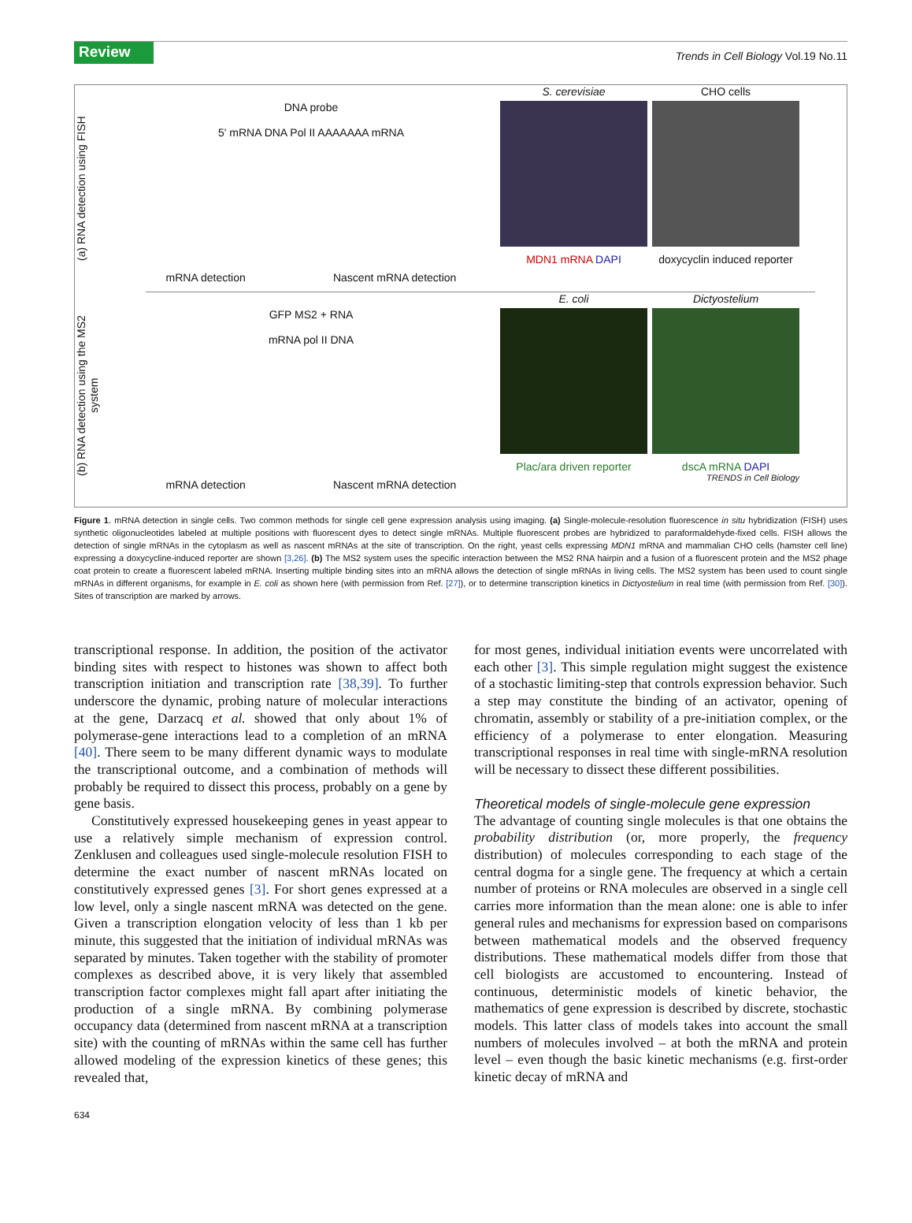Review Trends in Cell Biology Vol.19 No.11
(a) RNA detection using FISH
DNA probe
5' mRNA DNA Pol II AAAAAAA mRNA
mRNA detection Nascent mRNA detection
S. cerevisiae
MDN1 mRNA DAPI
CHO cells
doxycyclin induced reporter
(b) RNA detection using the MS2 system
GFP MS2 + RNA
mRNA pol II DNA
mRNA detection Nascent mRNA detection
E. coli
Plac/ara driven reporter
Dictyostelium
dscA mRNA DAPI
TRENDS in Cell Biology
Figure 1. mRNA detection in single cells. Two common methods for single cell gene expression analysis using imaging. (a) Single-molecule-resolution fluorescence in situ hybridization (FISH) uses synthetic oligonucleotides labeled at multiple positions with fluorescent dyes to detect single mRNAs. Multiple fluorescent probes are hybridized to paraformaldehyde-fixed cells. FISH allows the detection of single mRNAs in the cytoplasm as well as nascent mRNAs at the site of transcription. On the right, yeast cells expressing MDN1 mRNA and mammalian CHO cells (hamster cell line) expressing a doxycycline-induced reporter are shown [3,26]. (b) The MS2 system uses the specific interaction between the MS2 RNA hairpin and a fusion of a fluorescent protein and the MS2 phage coat protein to create a fluorescent labeled mRNA. Inserting multiple binding sites into an mRNA allows the detection of single mRNAs in living cells. The MS2 system has been used to count single mRNAs in different organisms, for example in E. coli as shown here (with permission from Ref. [27]), or to determine transcription kinetics in Dictyostelium in real time (with permission from Ref. [30]). Sites of transcription are marked by arrows.
transcriptional response. In addition, the position of the activator binding sites with respect to histones was shown to affect both transcription initiation and transcription rate [38,39]. To further underscore the dynamic, probing nature of molecular interactions at the gene, Darzacq et al. showed that only about 1% of polymerase-gene interactions lead to a completion of an mRNA [40]. There seem to be many different dynamic ways to modulate the transcriptional outcome, and a combination of methods will probably be required to dissect this process, probably on a gene by gene basis.
Constitutively expressed housekeeping genes in yeast appear to use a relatively simple mechanism of expression control. Zenklusen and colleagues used single-molecule resolution FISH to determine the exact number of nascent mRNAs located on constitutively expressed genes [3]. For short genes expressed at a low level, only a single nascent mRNA was detected on the gene. Given a transcription elongation velocity of less than 1 kb per minute, this suggested that the initiation of individual mRNAs was separated by minutes. Taken together with the stability of promoter complexes as described above, it is very likely that assembled transcription factor complexes might fall apart after initiating the production of a single mRNA. By combining polymerase occupancy data (determined from nascent mRNA at a transcription site) with the counting of mRNAs within the same cell has further allowed modeling of the expression kinetics of these genes; this revealed that,
for most genes, individual initiation events were uncorrelated with each other [3]. This simple regulation might suggest the existence of a stochastic limiting-step that controls expression behavior. Such a step may constitute the binding of an activator, opening of chromatin, assembly or stability of a pre-initiation complex, or the efficiency of a polymerase to enter elongation. Measuring transcriptional responses in real time with single-mRNA resolution will be necessary to dissect these different possibilities.
Theoretical models of single-molecule gene expression
The advantage of counting single molecules is that one obtains the probability distribution (or, more properly, the frequency distribution) of molecules corresponding to each stage of the central dogma for a single gene. The frequency at which a certain number of proteins or RNA molecules are observed in a single cell carries more information than the mean alone: one is able to infer general rules and mechanisms for expression based on comparisons between mathematical models and the observed frequency distributions. These mathematical models differ from those that cell biologists are accustomed to encountering. Instead of continuous, deterministic models of kinetic behavior, the mathematics of gene expression is described by discrete, stochastic models. This latter class of models takes into account the small numbers of molecules involved – at both the mRNA and protein level – even though the basic kinetic mechanisms (e.g. first-order kinetic decay of mRNA and
634